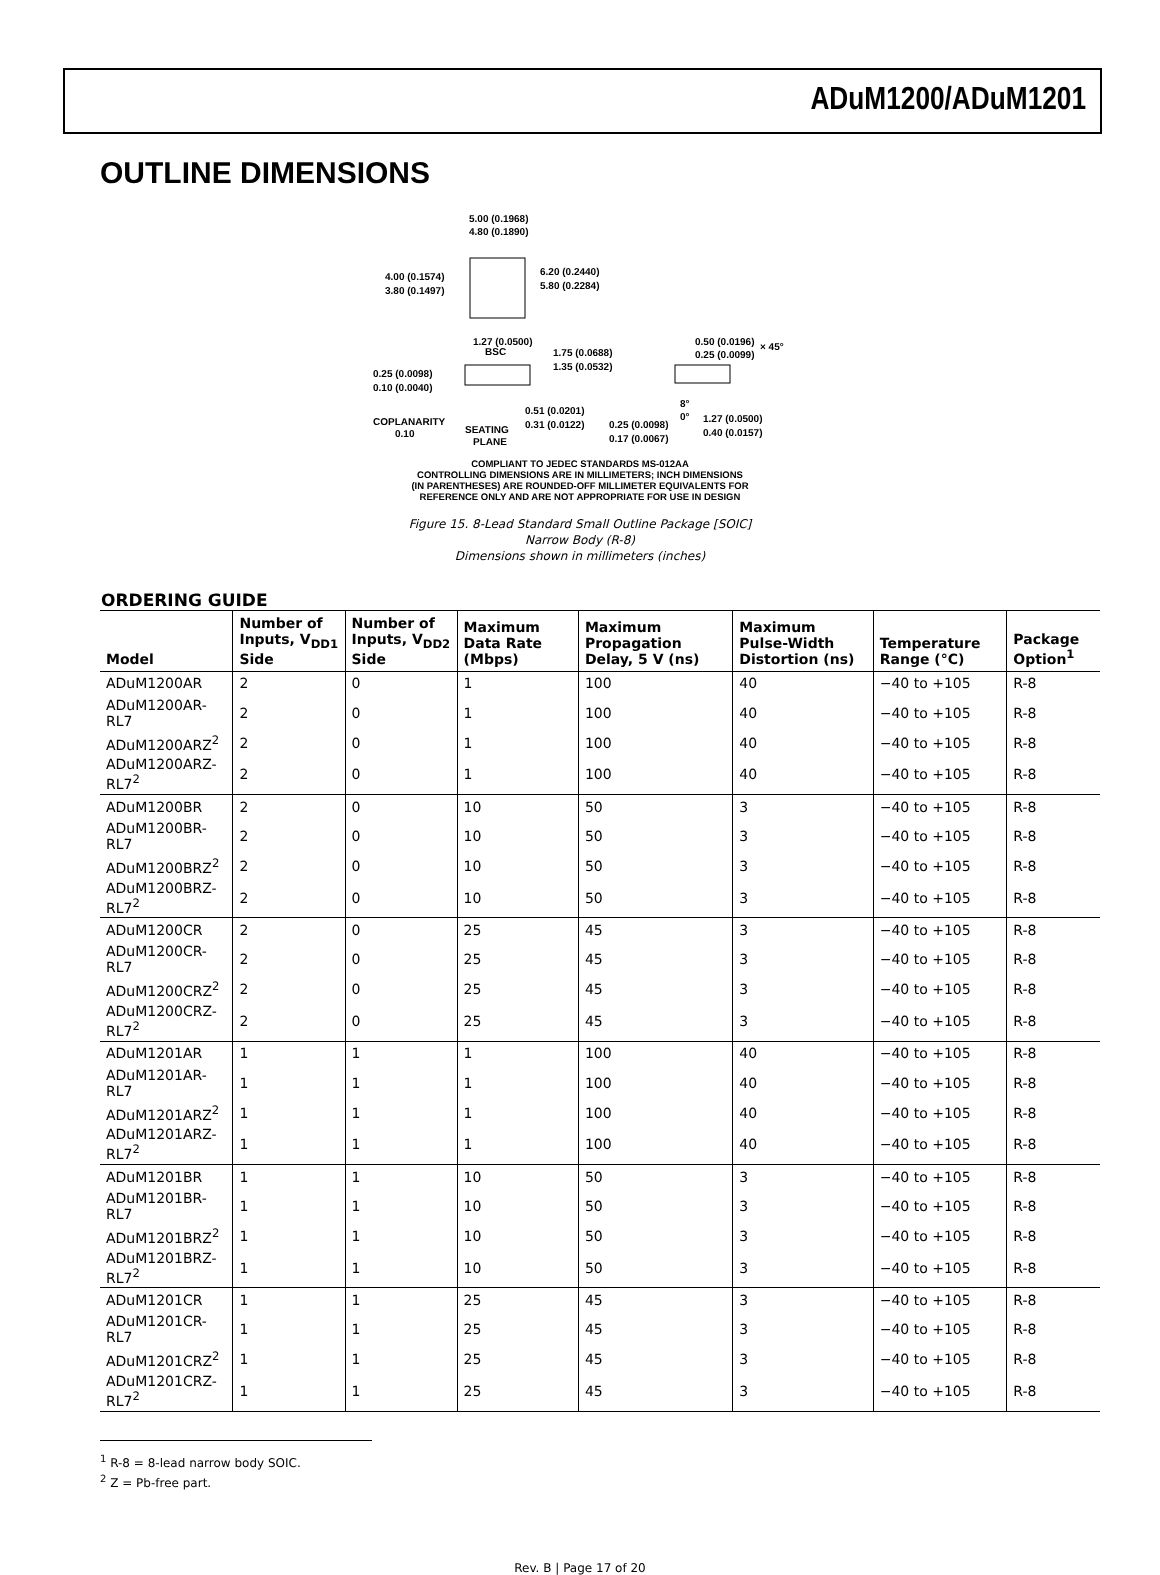ADuM1200/ADuM1201
OUTLINE DIMENSIONS
5.00 (0.1968)
4.80 (0.1890)
4.00 (0.1574)
3.80 (0.1497)
6.20 (0.2440)
5.80 (0.2284)
1.27 (0.0500)
BSC
1.75 (0.0688)
1.35 (0.0532)
0.50 (0.0196)
0.25 (0.0099)
× 45°
0.25 (0.0098)
0.10 (0.0040)
0.51 (0.0201)
0.31 (0.0122)
8°
0°
1.27 (0.0500)
0.40 (0.0157)
COPLANARITY
0.10
SEATING
PLANE
0.25 (0.0098)
0.17 (0.0067)
COMPLIANT TO JEDEC STANDARDS MS-012AA
CONTROLLING DIMENSIONS ARE IN MILLIMETERS; INCH DIMENSIONS
(IN PARENTHESES) ARE ROUNDED-OFF MILLIMETER EQUIVALENTS FOR
REFERENCE ONLY AND ARE NOT APPROPRIATE FOR USE IN DESIGN
Figure 15. 8-Lead Standard Small Outline Package [SOIC]
Narrow Body (R-8)
Dimensions shown in millimeters (inches)
ORDERING GUIDE
| Model | Number of Inputs, V<sub>DD1</sub> Side | Number of Inputs, V<sub>DD2</sub> Side | Maximum Data Rate (Mbps) | Maximum Propagation Delay, 5 V (ns) | Maximum Pulse-Width Distortion (ns) | Temperature Range (°C) | Package Option<sup>1</sup> |
| --- | --- | --- | --- | --- | --- | --- | --- |
| ADuM1200AR | 2 | 0 | 1 | 100 | 40 | −40 to +105 | R-8 |
| ADuM1200AR-RL7 | 2 | 0 | 1 | 100 | 40 | −40 to +105 | R-8 |
| ADuM1200ARZ<sup>2</sup> | 2 | 0 | 1 | 100 | 40 | −40 to +105 | R-8 |
| ADuM1200ARZ-RL7<sup>2</sup> | 2 | 0 | 1 | 100 | 40 | −40 to +105 | R-8 |
| ADuM1200BR | 2 | 0 | 10 | 50 | 3 | −40 to +105 | R-8 |
| ADuM1200BR-RL7 | 2 | 0 | 10 | 50 | 3 | −40 to +105 | R-8 |
| ADuM1200BRZ<sup>2</sup> | 2 | 0 | 10 | 50 | 3 | −40 to +105 | R-8 |
| ADuM1200BRZ-RL7<sup>2</sup> | 2 | 0 | 10 | 50 | 3 | −40 to +105 | R-8 |
| ADuM1200CR | 2 | 0 | 25 | 45 | 3 | −40 to +105 | R-8 |
| ADuM1200CR-RL7 | 2 | 0 | 25 | 45 | 3 | −40 to +105 | R-8 |
| ADuM1200CRZ<sup>2</sup> | 2 | 0 | 25 | 45 | 3 | −40 to +105 | R-8 |
| ADuM1200CRZ-RL7<sup>2</sup> | 2 | 0 | 25 | 45 | 3 | −40 to +105 | R-8 |
| ADuM1201AR | 1 | 1 | 1 | 100 | 40 | −40 to +105 | R-8 |
| ADuM1201AR-RL7 | 1 | 1 | 1 | 100 | 40 | −40 to +105 | R-8 |
| ADuM1201ARZ<sup>2</sup> | 1 | 1 | 1 | 100 | 40 | −40 to +105 | R-8 |
| ADuM1201ARZ-RL7<sup>2</sup> | 1 | 1 | 1 | 100 | 40 | −40 to +105 | R-8 |
| ADuM1201BR | 1 | 1 | 10 | 50 | 3 | −40 to +105 | R-8 |
| ADuM1201BR-RL7 | 1 | 1 | 10 | 50 | 3 | −40 to +105 | R-8 |
| ADuM1201BRZ<sup>2</sup> | 1 | 1 | 10 | 50 | 3 | −40 to +105 | R-8 |
| ADuM1201BRZ-RL7<sup>2</sup> | 1 | 1 | 10 | 50 | 3 | −40 to +105 | R-8 |
| ADuM1201CR | 1 | 1 | 25 | 45 | 3 | −40 to +105 | R-8 |
| ADuM1201CR-RL7 | 1 | 1 | 25 | 45 | 3 | −40 to +105 | R-8 |
| ADuM1201CRZ<sup>2</sup> | 1 | 1 | 25 | 45 | 3 | −40 to +105 | R-8 |
| ADuM1201CRZ-RL7<sup>2</sup> | 1 | 1 | 25 | 45 | 3 | −40 to +105 | R-8 |
<sup>1</sup> R-8 = 8-lead narrow body SOIC.
<sup>2</sup> Z = Pb-free part.
Rev. B | Page 17 of 20